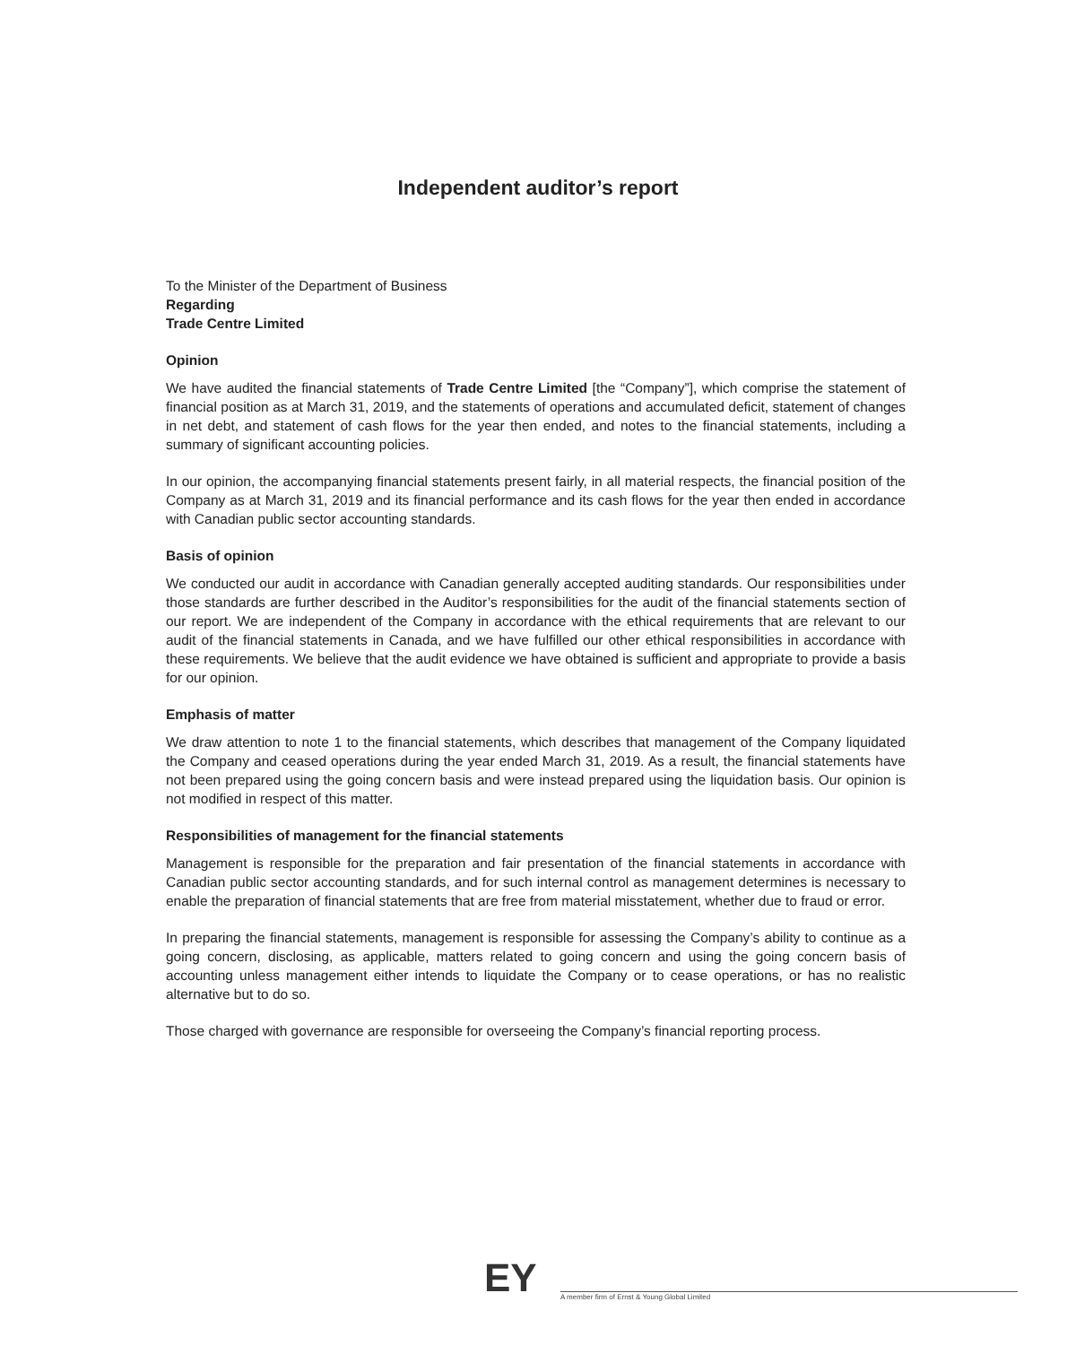Independent auditor’s report
To the Minister of the Department of Business
Regarding
Trade Centre Limited
Opinion
We have audited the financial statements of Trade Centre Limited [the “Company”], which comprise the statement of financial position as at March 31, 2019, and the statements of operations and accumulated deficit, statement of changes in net debt, and statement of cash flows for the year then ended, and notes to the financial statements, including a summary of significant accounting policies.
In our opinion, the accompanying financial statements present fairly, in all material respects, the financial position of the Company as at March 31, 2019 and its financial performance and its cash flows for the year then ended in accordance with Canadian public sector accounting standards.
Basis of opinion
We conducted our audit in accordance with Canadian generally accepted auditing standards. Our responsibilities under those standards are further described in the Auditor’s responsibilities for the audit of the financial statements section of our report. We are independent of the Company in accordance with the ethical requirements that are relevant to our audit of the financial statements in Canada, and we have fulfilled our other ethical responsibilities in accordance with these requirements. We believe that the audit evidence we have obtained is sufficient and appropriate to provide a basis for our opinion.
Emphasis of matter
We draw attention to note 1 to the financial statements, which describes that management of the Company liquidated the Company and ceased operations during the year ended March 31, 2019. As a result, the financial statements have not been prepared using the going concern basis and were instead prepared using the liquidation basis. Our opinion is not modified in respect of this matter.
Responsibilities of management for the financial statements
Management is responsible for the preparation and fair presentation of the financial statements in accordance with Canadian public sector accounting standards, and for such internal control as management determines is necessary to enable the preparation of financial statements that are free from material misstatement, whether due to fraud or error.
In preparing the financial statements, management is responsible for assessing the Company’s ability to continue as a going concern, disclosing, as applicable, matters related to going concern and using the going concern basis of accounting unless management either intends to liquidate the Company or to cease operations, or has no realistic alternative but to do so.
Those charged with governance are responsible for overseeing the Company’s financial reporting process.
EY
A member firm of Ernst & Young Global Limited